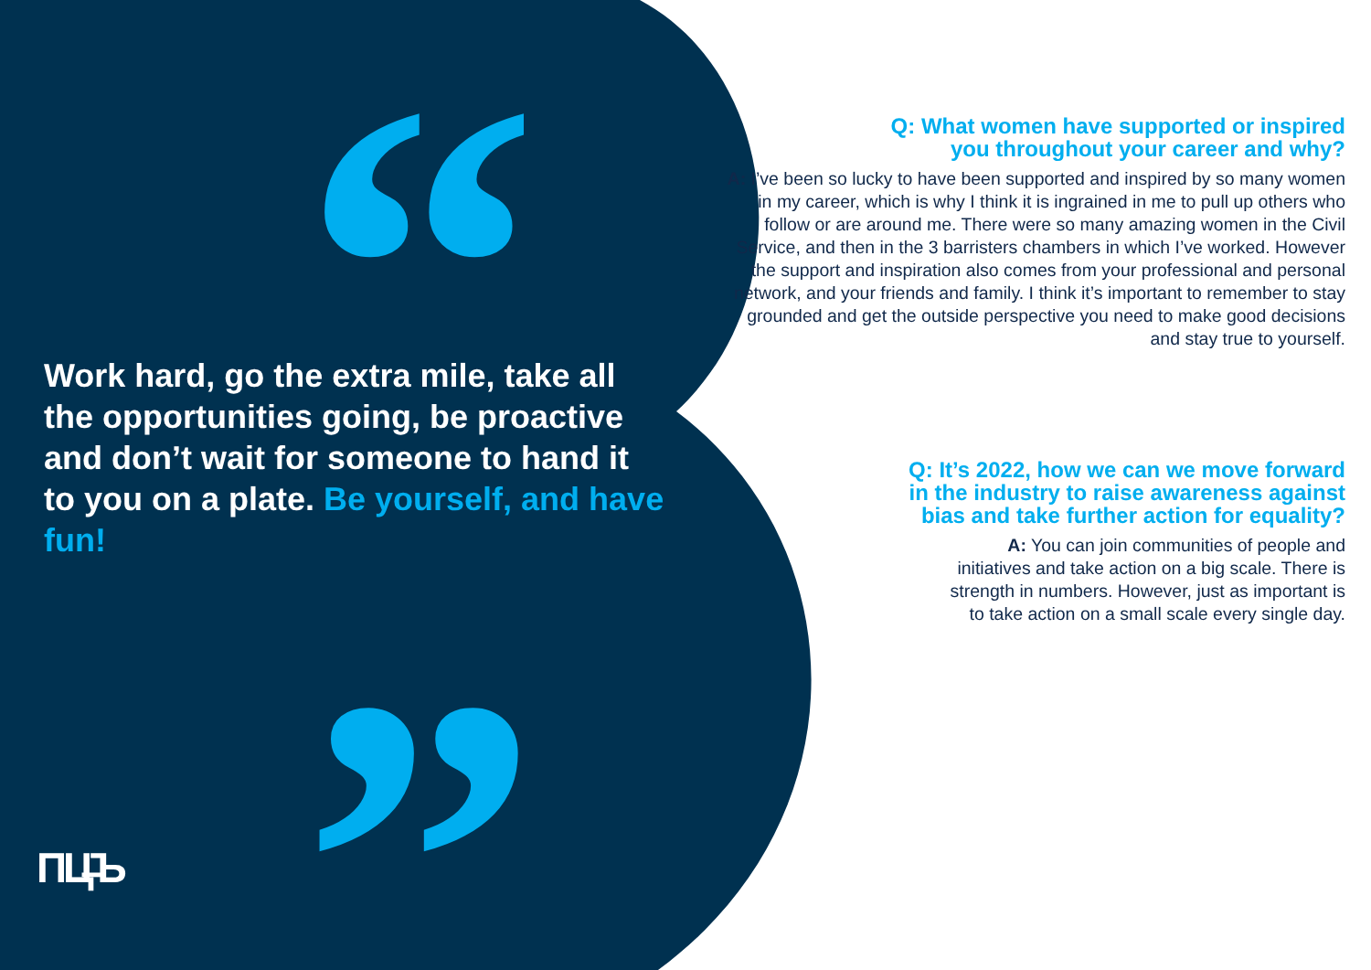“
”
Work hard, go the extra mile, take all the opportunities going, be proactive and don’t wait for someone to hand it to you on a plate. Be yourself, and have fun!
Q: What women have supported or inspired
you throughout your career and why?
A: I’ve been so lucky to have been supported and inspired by so many women in my career, which is why I think it is ingrained in me to pull up others who follow or are around me. There were so many amazing women in the Civil Service, and then in the 3 barristers chambers in which I’ve worked. However the support and inspiration also comes from your professional and personal network, and your friends and family. I think it’s important to remember to stay grounded and get the outside perspective you need to make good decisions and stay true to yourself.
Q: It’s 2022, how we can we move forward
in the industry to raise awareness against
bias and take further action for equality?
A: You can join communities of people and
initiatives and take action on a big scale. There is
strength in numbers. However, just as important is
to take action on a small scale every single day.
ПЦ̶Ъ